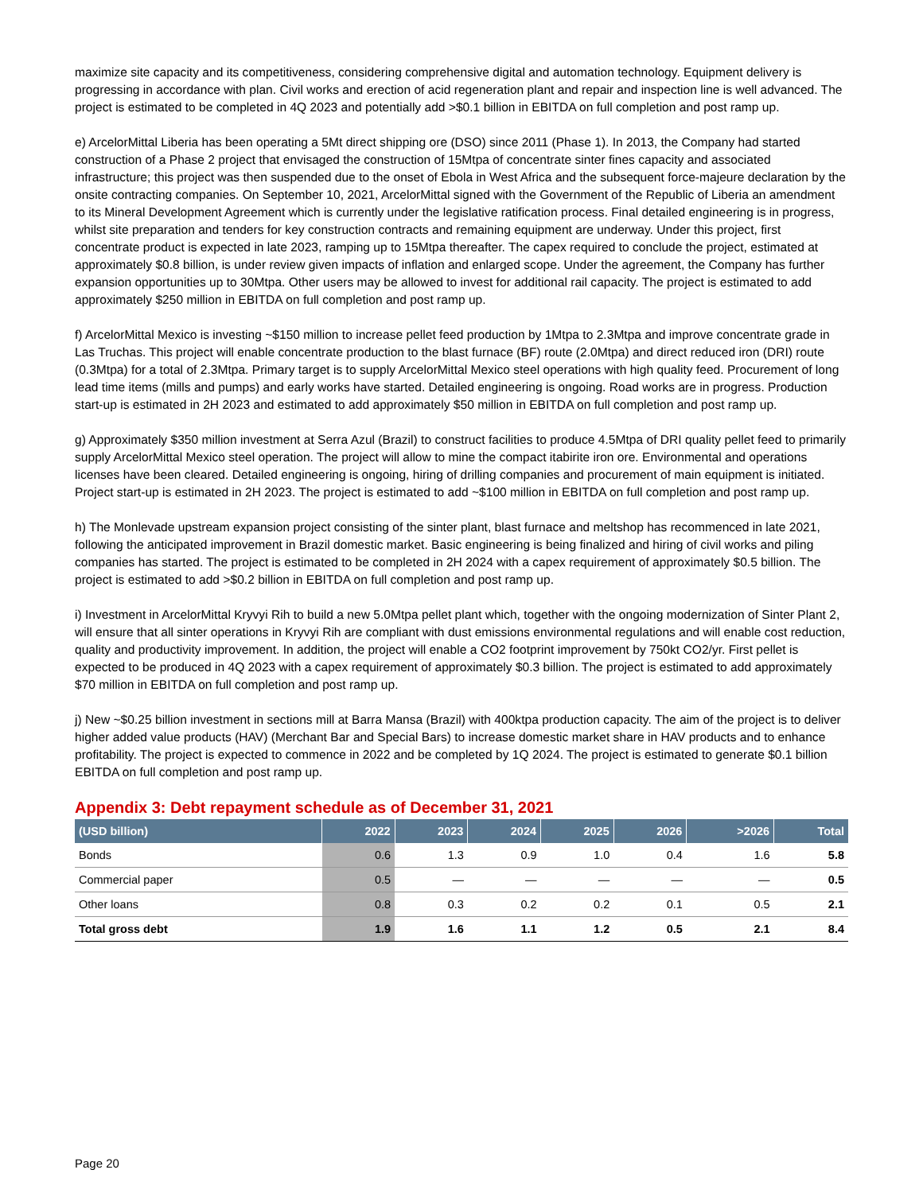maximize site capacity and its competitiveness, considering comprehensive digital and automation technology. Equipment delivery is progressing in accordance with plan. Civil works and erection of acid regeneration plant and repair and inspection line is well advanced. The project is estimated to be completed in 4Q 2023 and potentially add >$0.1 billion in EBITDA on full completion and post ramp up.
e) ArcelorMittal Liberia has been operating a 5Mt direct shipping ore (DSO) since 2011 (Phase 1). In 2013, the Company had started construction of a Phase 2 project that envisaged the construction of 15Mtpa of concentrate sinter fines capacity and associated infrastructure; this project was then suspended due to the onset of Ebola in West Africa and the subsequent force-majeure declaration by the onsite contracting companies. On September 10, 2021, ArcelorMittal signed with the Government of the Republic of Liberia an amendment to its Mineral Development Agreement which is currently under the legislative ratification process. Final detailed engineering is in progress, whilst site preparation and tenders for key construction contracts and remaining equipment are underway. Under this project, first concentrate product is expected in late 2023, ramping up to 15Mtpa thereafter. The capex required to conclude the project, estimated at approximately $0.8 billion, is under review given impacts of inflation and enlarged scope. Under the agreement, the Company has further expansion opportunities up to 30Mtpa. Other users may be allowed to invest for additional rail capacity. The project is estimated to add approximately $250 million in EBITDA on full completion and post ramp up.
f) ArcelorMittal Mexico is investing ~$150 million to increase pellet feed production by 1Mtpa to 2.3Mtpa and improve concentrate grade in Las Truchas. This project will enable concentrate production to the blast furnace (BF) route (2.0Mtpa) and direct reduced iron (DRI) route (0.3Mtpa) for a total of 2.3Mtpa. Primary target is to supply ArcelorMittal Mexico steel operations with high quality feed. Procurement of long lead time items (mills and pumps) and early works have started. Detailed engineering is ongoing. Road works are in progress. Production start-up is estimated in 2H 2023 and estimated to add approximately $50 million in EBITDA on full completion and post ramp up.
g) Approximately $350 million investment at Serra Azul (Brazil) to construct facilities to produce 4.5Mtpa of DRI quality pellet feed to primarily supply ArcelorMittal Mexico steel operation. The project will allow to mine the compact itabirite iron ore. Environmental and operations licenses have been cleared. Detailed engineering is ongoing, hiring of drilling companies and procurement of main equipment is initiated. Project start-up is estimated in 2H 2023. The project is estimated to add ~$100 million in EBITDA on full completion and post ramp up.
h) The Monlevade upstream expansion project consisting of the sinter plant, blast furnace and meltshop has recommenced in late 2021, following the anticipated improvement in Brazil domestic market. Basic engineering is being finalized and hiring of civil works and piling companies has started. The project is estimated to be completed in 2H 2024 with a capex requirement of approximately $0.5 billion. The project is estimated to add >$0.2 billion in EBITDA on full completion and post ramp up.
i) Investment in ArcelorMittal Kryvyi Rih to build a new 5.0Mtpa pellet plant which, together with the ongoing modernization of Sinter Plant 2, will ensure that all sinter operations in Kryvyi Rih are compliant with dust emissions environmental regulations and will enable cost reduction, quality and productivity improvement. In addition, the project will enable a CO2 footprint improvement by 750kt CO2/yr. First pellet is expected to be produced in 4Q 2023 with a capex requirement of approximately $0.3 billion. The project is estimated to add approximately $70 million in EBITDA on full completion and post ramp up.
j) New ~$0.25 billion investment in sections mill at Barra Mansa (Brazil) with 400ktpa production capacity. The aim of the project is to deliver higher added value products (HAV) (Merchant Bar and Special Bars) to increase domestic market share in HAV products and to enhance profitability. The project is expected to commence in 2022 and be completed by 1Q 2024. The project is estimated to generate $0.1 billion EBITDA on full completion and post ramp up.
Appendix 3: Debt repayment schedule as of December 31, 2021
| (USD billion) | 2022 | 2023 | 2024 | 2025 | 2026 | >2026 | Total |
| --- | --- | --- | --- | --- | --- | --- | --- |
| Bonds | 0.6 | 1.3 | 0.9 | 1.0 | 0.4 | 1.6 | 5.8 |
| Commercial paper | 0.5 | — | — | — | — | — | 0.5 |
| Other loans | 0.8 | 0.3 | 0.2 | 0.2 | 0.1 | 0.5 | 2.1 |
| Total gross debt | 1.9 | 1.6 | 1.1 | 1.2 | 0.5 | 2.1 | 8.4 |
Page 20